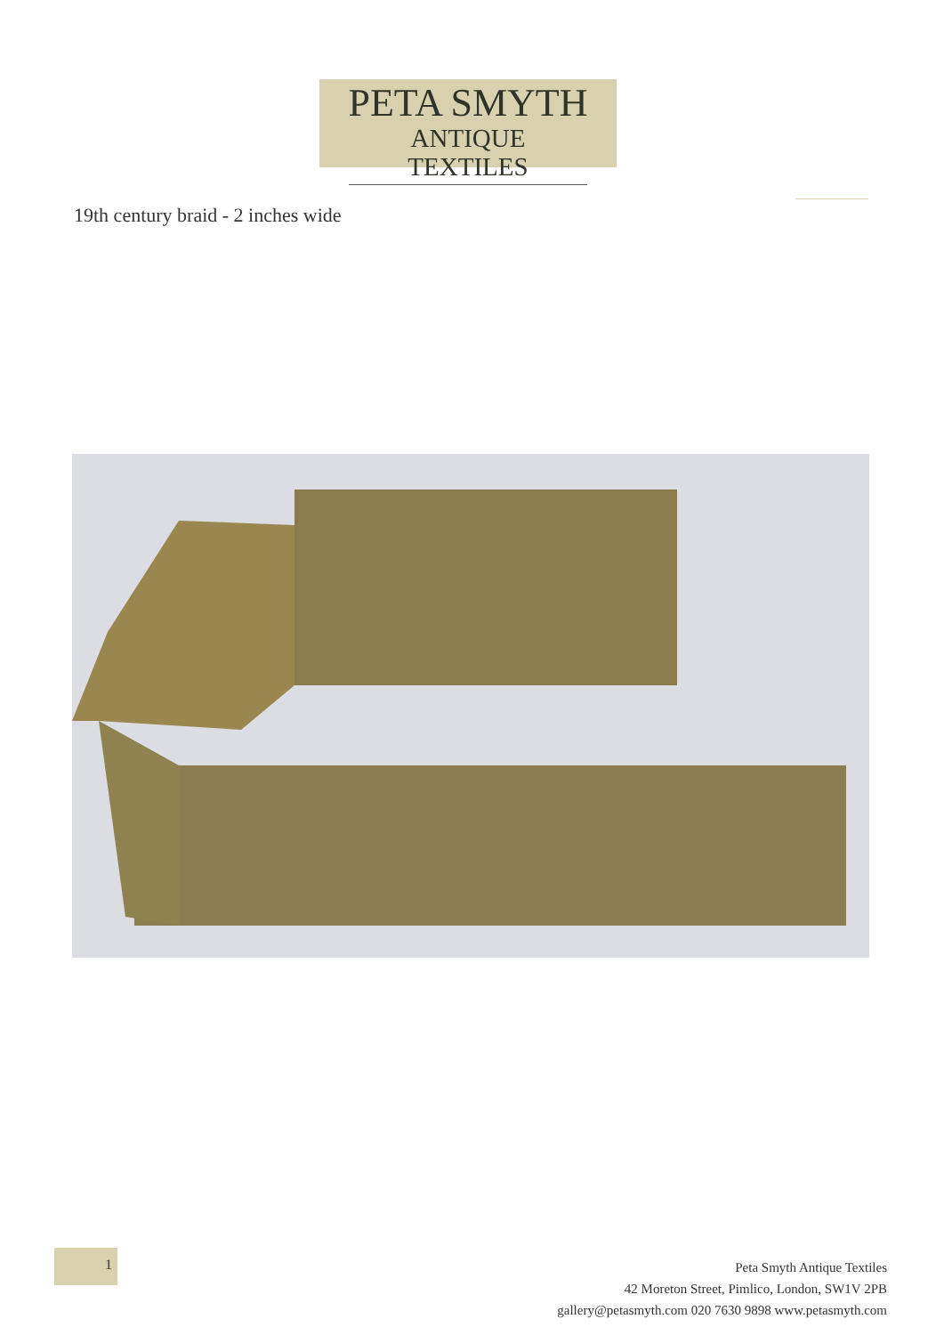PETA SMYTH
ANTIQUE TEXTILES
19th century braid - 2 inches wide
1
Peta Smyth Antique Textiles
42 Moreton Street, Pimlico, London, SW1V 2PB
gallery@petasmyth.com 020 7630 9898 www.petasmyth.com